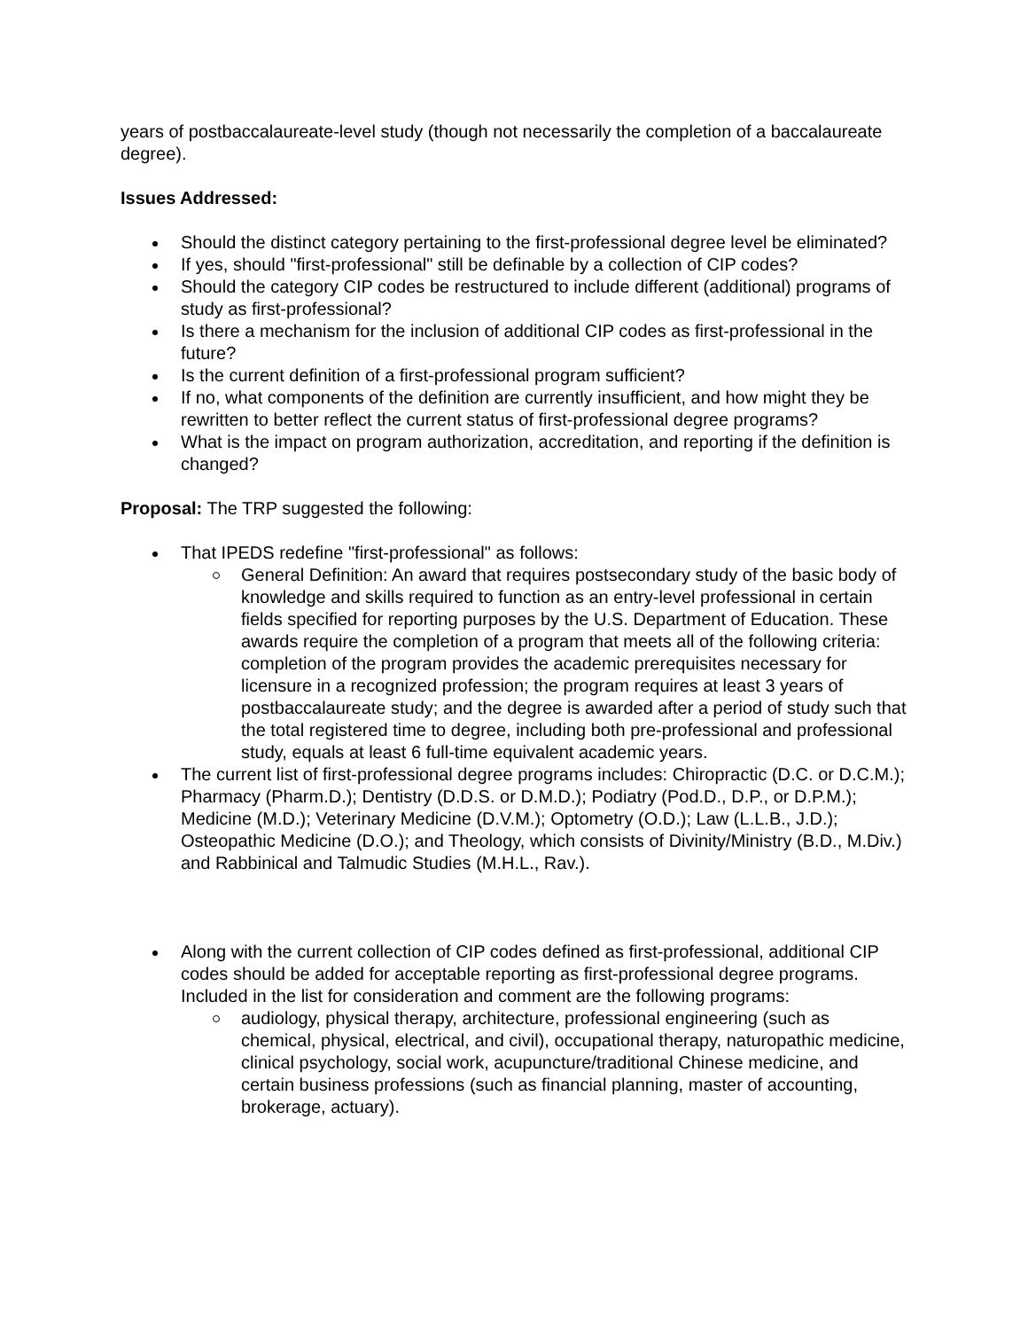years of postbaccalaureate-level study (though not necessarily the completion of a baccalaureate degree).
Issues Addressed:
Should the distinct category pertaining to the first-professional degree level be eliminated?
If yes, should "first-professional" still be definable by a collection of CIP codes?
Should the category CIP codes be restructured to include different (additional) programs of study as first-professional?
Is there a mechanism for the inclusion of additional CIP codes as first-professional in the future?
Is the current definition of a first-professional program sufficient?
If no, what components of the definition are currently insufficient, and how might they be rewritten to better reflect the current status of first-professional degree programs?
What is the impact on program authorization, accreditation, and reporting if the definition is changed?
Proposal: The TRP suggested the following:
That IPEDS redefine "first-professional" as follows:
General Definition: An award that requires postsecondary study of the basic body of knowledge and skills required to function as an entry-level professional in certain fields specified for reporting purposes by the U.S. Department of Education. These awards require the completion of a program that meets all of the following criteria: completion of the program provides the academic prerequisites necessary for licensure in a recognized profession; the program requires at least 3 years of postbaccalaureate study; and the degree is awarded after a period of study such that the total registered time to degree, including both pre-professional and professional study, equals at least 6 full-time equivalent academic years.
The current list of first-professional degree programs includes: Chiropractic (D.C. or D.C.M.); Pharmacy (Pharm.D.); Dentistry (D.D.S. or D.M.D.); Podiatry (Pod.D., D.P., or D.P.M.); Medicine (M.D.); Veterinary Medicine (D.V.M.); Optometry (O.D.); Law (L.L.B., J.D.); Osteopathic Medicine (D.O.); and Theology, which consists of Divinity/Ministry (B.D., M.Div.) and Rabbinical and Talmudic Studies (M.H.L., Rav.).
Along with the current collection of CIP codes defined as first-professional, additional CIP codes should be added for acceptable reporting as first-professional degree programs. Included in the list for consideration and comment are the following programs:
audiology, physical therapy, architecture, professional engineering (such as chemical, physical, electrical, and civil), occupational therapy, naturopathic medicine, clinical psychology, social work, acupuncture/traditional Chinese medicine, and certain business professions (such as financial planning, master of accounting, brokerage, actuary).